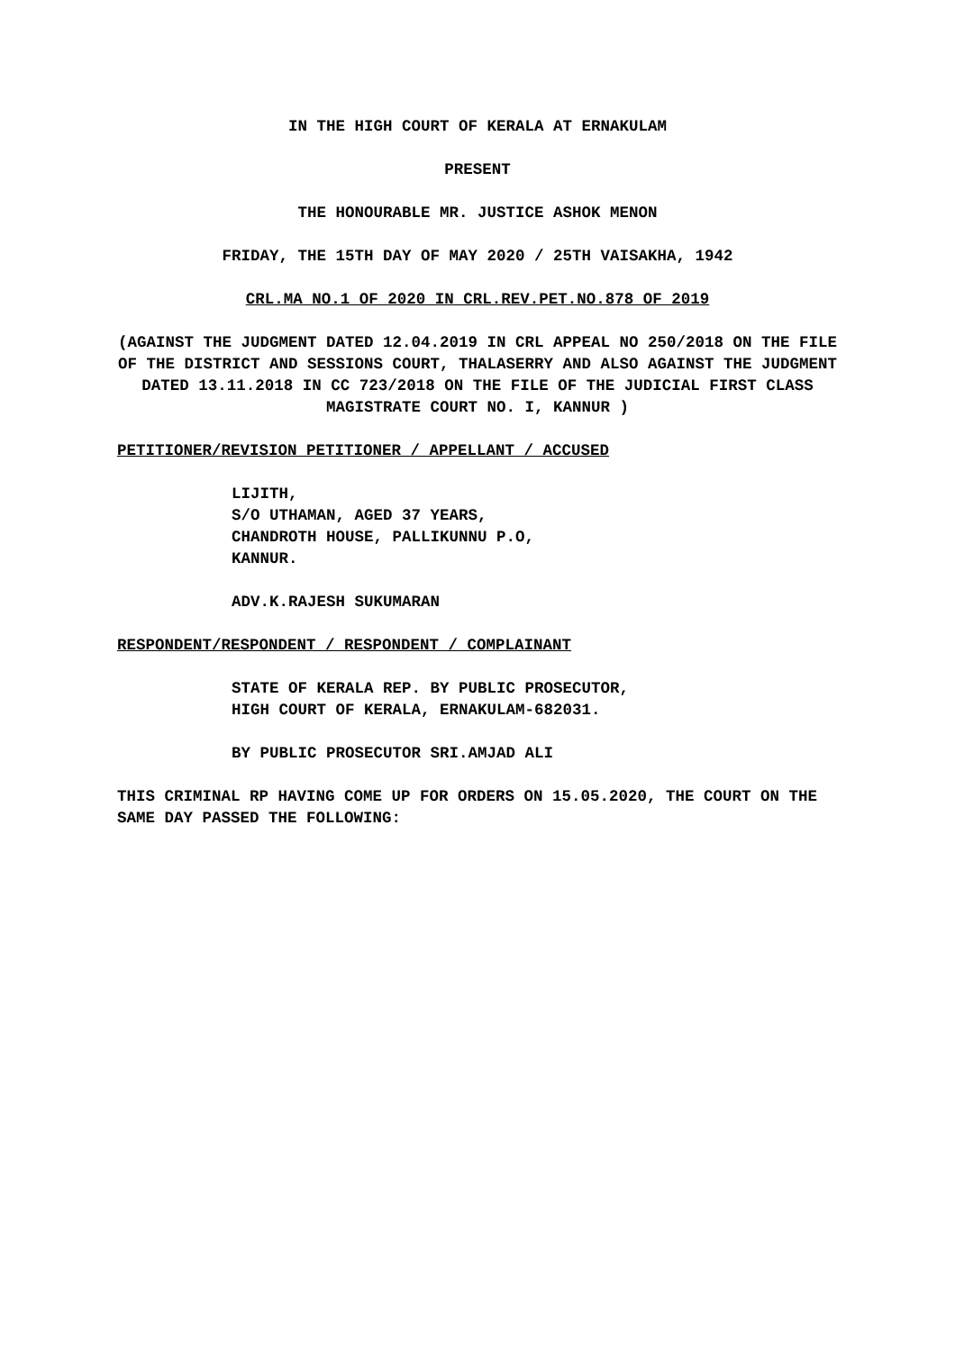IN THE HIGH COURT OF KERALA AT ERNAKULAM
PRESENT
THE HONOURABLE MR. JUSTICE ASHOK MENON
FRIDAY, THE 15TH DAY OF MAY 2020 / 25TH VAISAKHA, 1942
CRL.MA NO.1 OF 2020 IN CRL.REV.PET.NO.878 OF 2019
(AGAINST THE JUDGMENT DATED 12.04.2019 IN CRL APPEAL NO 250/2018 ON THE FILE OF THE DISTRICT AND SESSIONS COURT, THALASERRY AND ALSO AGAINST THE JUDGMENT DATED 13.11.2018 IN CC 723/2018 ON THE FILE OF THE JUDICIAL FIRST CLASS MAGISTRATE COURT NO. I, KANNUR )
PETITIONER/REVISION PETITIONER / APPELLANT / ACCUSED
LIJITH,
S/O UTHAMAN, AGED 37 YEARS,
CHANDROTH HOUSE, PALLIKUNNU P.O,
KANNUR.
ADV.K.RAJESH SUKUMARAN
RESPONDENT/RESPONDENT / RESPONDENT / COMPLAINANT
STATE OF KERALA REP. BY PUBLIC PROSECUTOR,
HIGH COURT OF KERALA, ERNAKULAM-682031.
BY PUBLIC PROSECUTOR SRI.AMJAD ALI
THIS CRIMINAL RP HAVING COME UP FOR ORDERS ON 15.05.2020, THE COURT ON THE SAME DAY PASSED THE FOLLOWING: